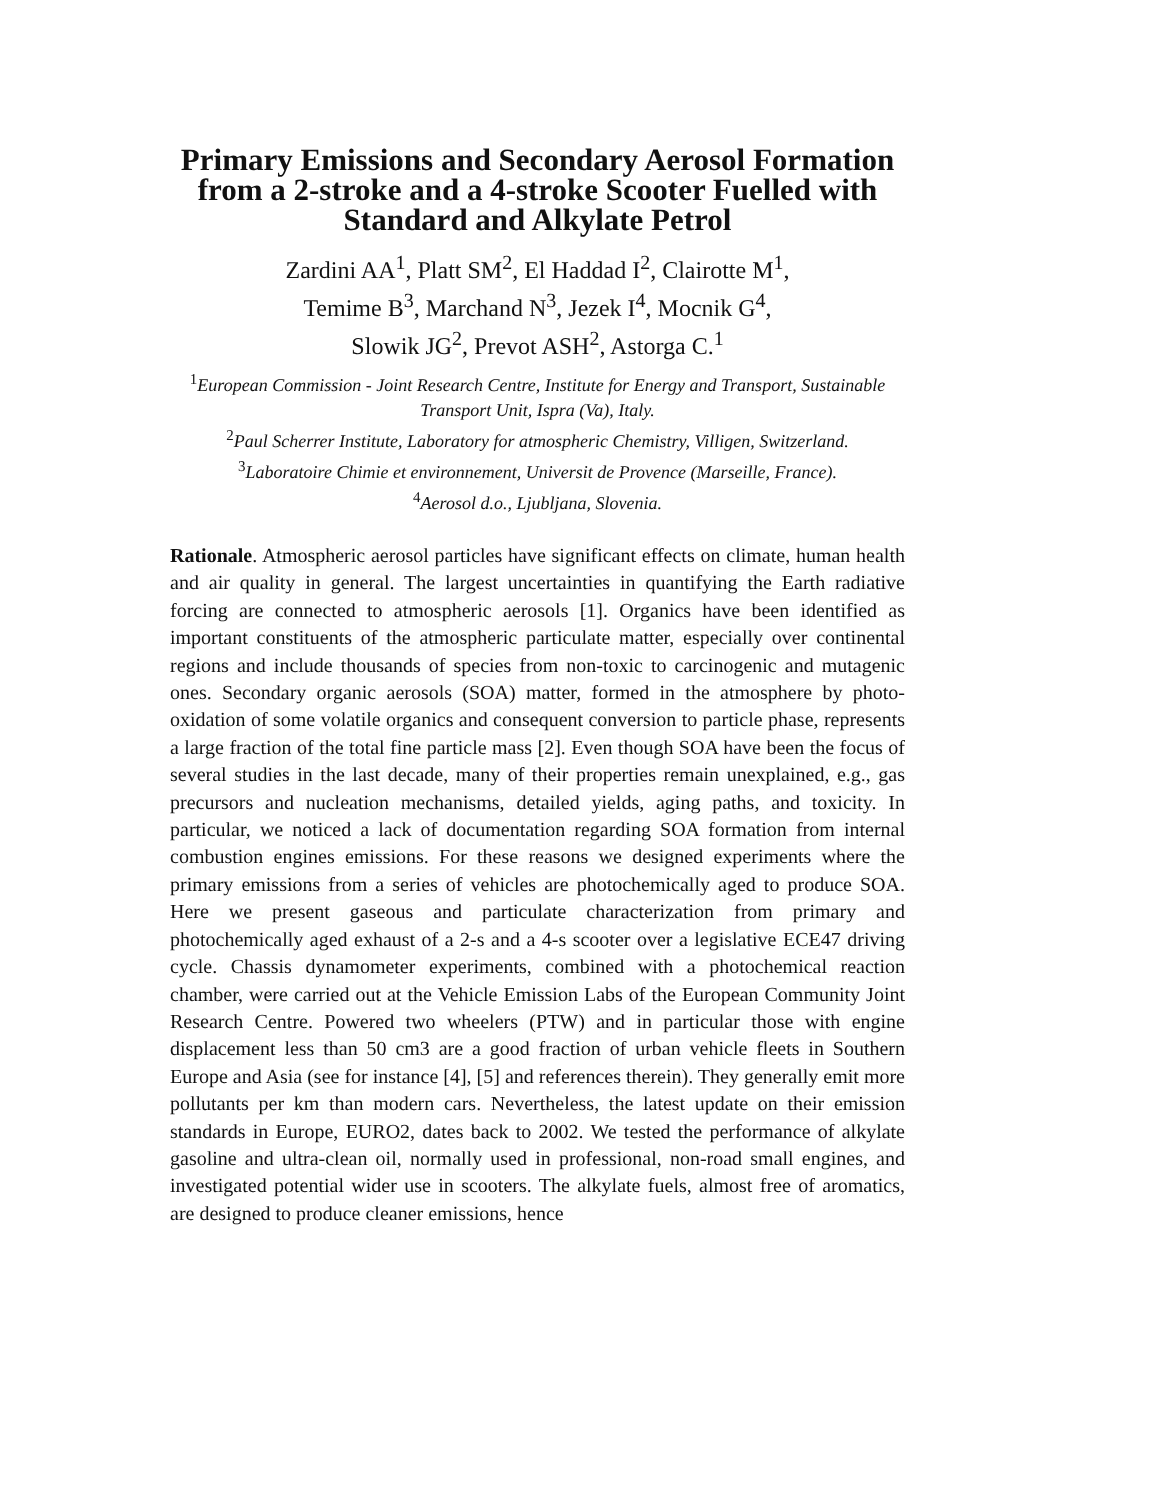Primary Emissions and Secondary Aerosol Formation from a 2-stroke and a 4-stroke Scooter Fuelled with Standard and Alkylate Petrol
Zardini AA<sup>1</sup>, Platt SM<sup>2</sup>, El Haddad I<sup>2</sup>, Clairotte M<sup>1</sup>,
Temime B<sup>3</sup>, Marchand N<sup>3</sup>, Jezek I<sup>4</sup>, Mocnik G<sup>4</sup>,
Slowik JG<sup>2</sup>, Prevot ASH<sup>2</sup>, Astorga C.<sup>1</sup>
<sup>1</sup> European Commission - Joint Research Centre, Institute for Energy and Transport, Sustainable Transport Unit, Ispra (Va), Italy.
<sup>2</sup> Paul Scherrer Institute, Laboratory for atmospheric Chemistry, Villigen, Switzerland.
<sup>3</sup> Laboratoire Chimie et environnement, Universit de Provence (Marseille, France).
<sup>4</sup> Aerosol d.o., Ljubljana, Slovenia.
Rationale. Atmospheric aerosol particles have significant effects on climate, human health and air quality in general. The largest uncertainties in quantifying the Earth radiative forcing are connected to atmospheric aerosols [1]. Organics have been identified as important constituents of the atmospheric particulate matter, especially over continental regions and include thousands of species from non-toxic to carcinogenic and mutagenic ones. Secondary organic aerosols (SOA) matter, formed in the atmosphere by photo-oxidation of some volatile organics and consequent conversion to particle phase, represents a large fraction of the total fine particle mass [2]. Even though SOA have been the focus of several studies in the last decade, many of their properties remain unexplained, e.g., gas precursors and nucleation mechanisms, detailed yields, aging paths, and toxicity. In particular, we noticed a lack of documentation regarding SOA formation from internal combustion engines emissions. For these reasons we designed experiments where the primary emissions from a series of vehicles are photochemically aged to produce SOA. Here we present gaseous and particulate characterization from primary and photochemically aged exhaust of a 2-s and a 4-s scooter over a legislative ECE47 driving cycle. Chassis dynamometer experiments, combined with a photochemical reaction chamber, were carried out at the Vehicle Emission Labs of the European Community Joint Research Centre. Powered two wheelers (PTW) and in particular those with engine displacement less than 50 cm3 are a good fraction of urban vehicle fleets in Southern Europe and Asia (see for instance [4], [5] and references therein). They generally emit more pollutants per km than modern cars. Nevertheless, the latest update on their emission standards in Europe, EURO2, dates back to 2002. We tested the performance of alkylate gasoline and ultra-clean oil, normally used in professional, non-road small engines, and investigated potential wider use in scooters. The alkylate fuels, almost free of aromatics, are designed to produce cleaner emissions, hence